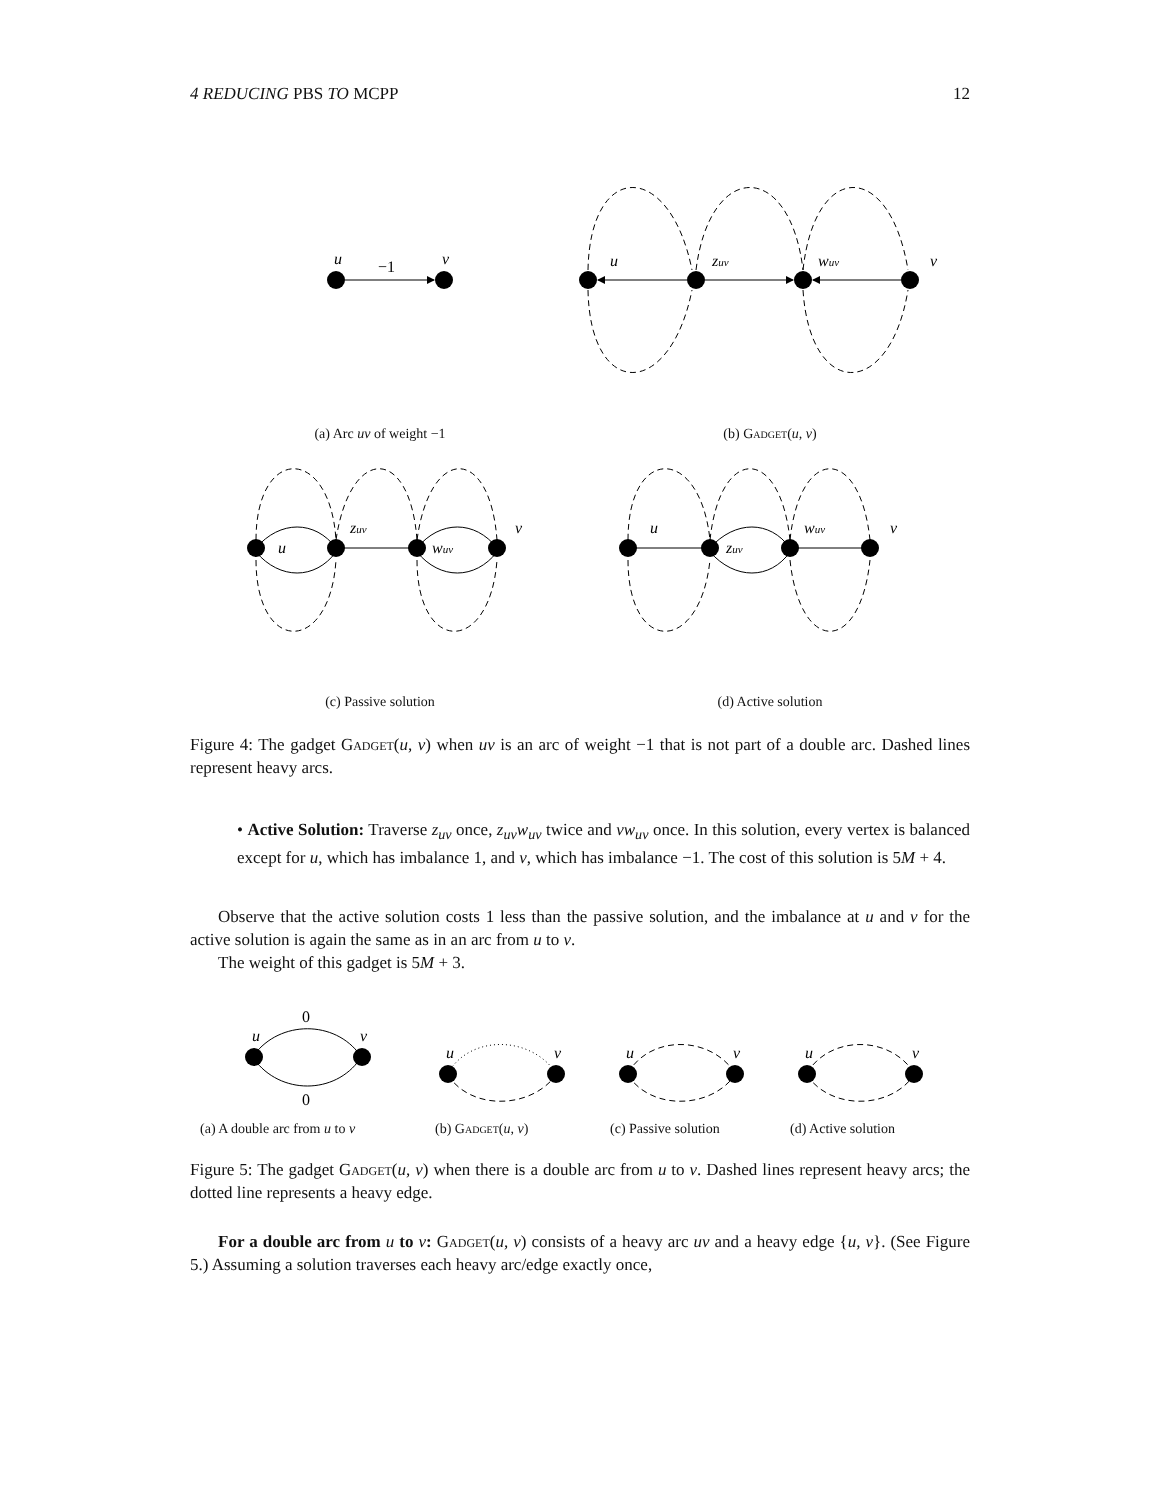4 REDUCING PBS TO MCPP 12
u
v
−1
u
zuv
wuv
v
(a) Arc uv of weight −1 (b) Gadget(u, v)
u
zuv
wuv
v
u
zuv
wuv
v
(c) Passive solution (d) Active solution
Figure 4: The gadget Gadget(u, v) when uv is an arc of weight −1 that is not part of a double arc. Dashed lines represent heavy arcs.
• Active Solution: Traverse z<sub>uv</sub> once, z<sub>uv</sub>w<sub>uv</sub> twice and vw<sub>uv</sub> once. In this solution, every vertex is balanced except for u, which has imbalance 1, and v, which has imbalance −1. The cost of this solution is 5M + 4.
Observe that the active solution costs 1 less than the passive solution, and the imbalance at u and v for the active solution is again the same as in an arc from u to v.
The weight of this gadget is 5M + 3.
u
v
0
0
u
v
u
v
u
v
(a) A double arc from u to v (b) Gadget(u, v) (c) Passive solution (d) Active solution
Figure 5: The gadget Gadget(u, v) when there is a double arc from u to v. Dashed lines represent heavy arcs; the dotted line represents a heavy edge.
For a double arc from u to v: Gadget(u, v) consists of a heavy arc uv and a heavy edge {u, v}. (See Figure 5.) Assuming a solution traverses each heavy arc/edge exactly once,